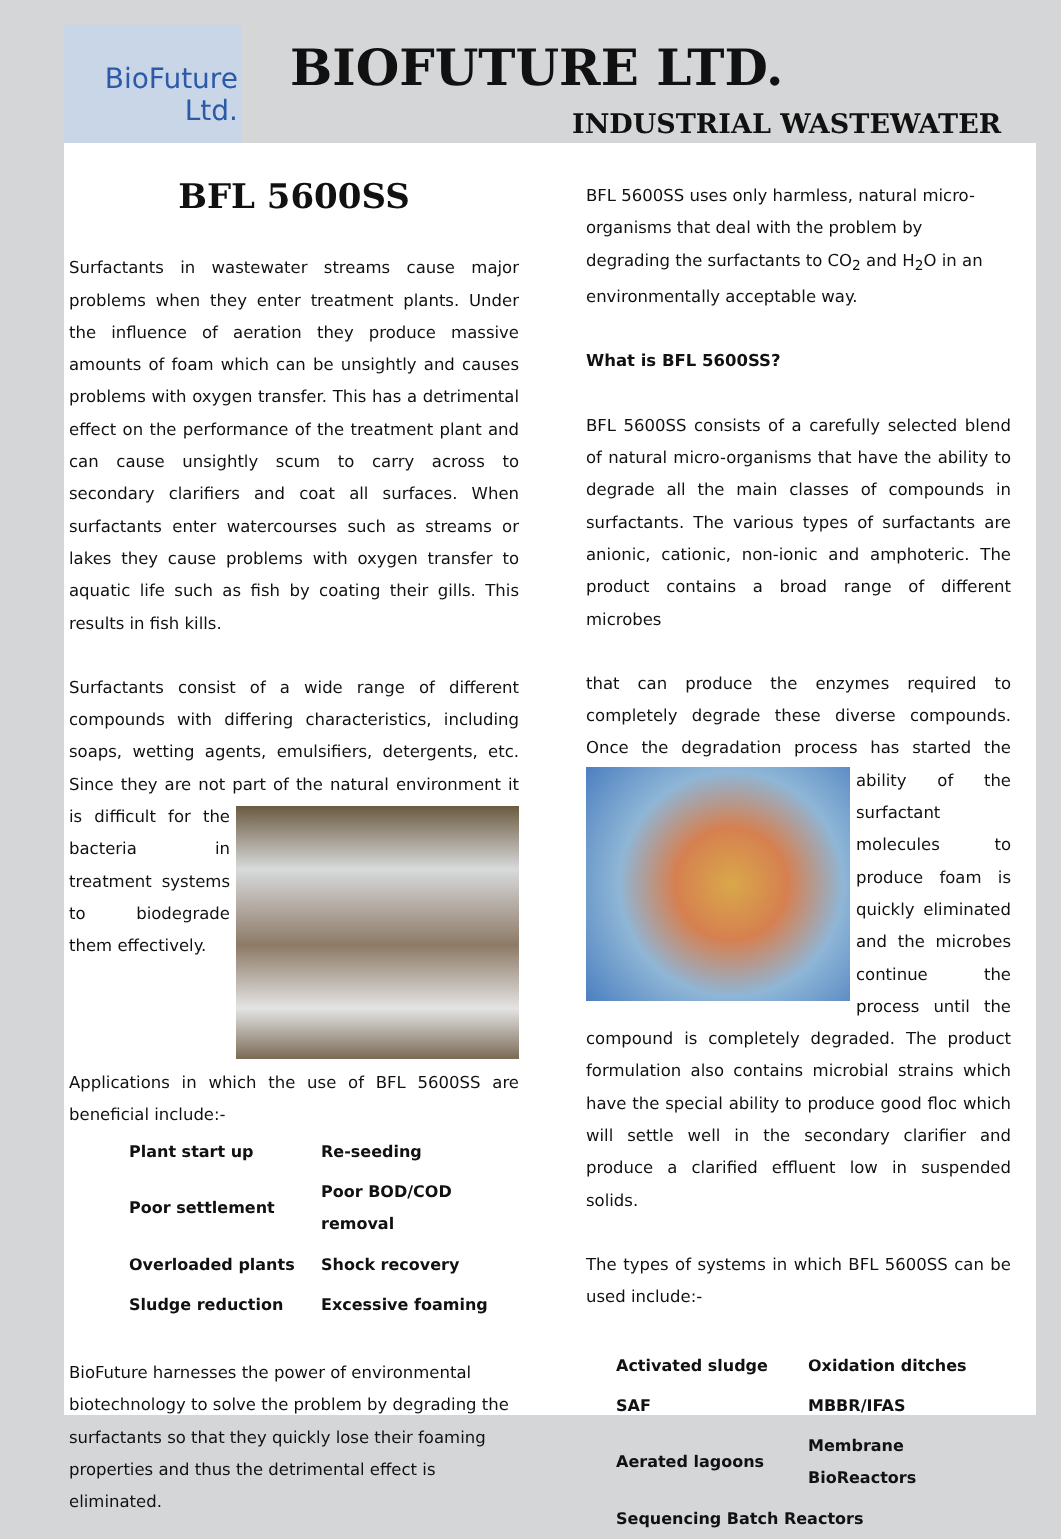BioFuture
Ltd.
BIOFUTURE LTD.
INDUSTRIAL WASTEWATER
BFL 5600SS
Surfactants in wastewater streams cause major problems when they enter treatment plants. Under the influence of aeration they produce massive amounts of foam which can be unsightly and causes problems with oxygen transfer. This has a detrimental effect on the performance of the treatment plant and can cause unsightly scum to carry across to secondary clarifiers and coat all surfaces. When surfactants enter watercourses such as streams or lakes they cause problems with oxygen transfer to aquatic life such as fish by coating their gills. This results in fish kills.
Surfactants consist of a wide range of different compounds with differing characteristics, including soaps, wetting agents, emulsifiers, detergents, etc. Since they are not part of the natural environment it is difficult for the bacteria in treatment systems to biodegrade them effectively.
Applications in which the use of BFL 5600SS are beneficial include:-
| Plant start up | Re-seeding |
| Poor settlement | Poor BOD/COD removal |
| Overloaded plants | Shock recovery |
| Sludge reduction | Excessive foaming |
BioFuture harnesses the power of environmental biotechnology to solve the problem by degrading the surfactants so that they quickly lose their foaming properties and thus the detrimental effect is eliminated.
BFL 5600SS uses only harmless, natural micro-organisms that deal with the problem by degrading the surfactants to CO<sub>2</sub> and H<sub>2</sub>O in an environmentally acceptable way.
What is BFL 5600SS?
BFL 5600SS consists of a carefully selected blend of natural micro-organisms that have the ability to degrade all the main classes of compounds in surfactants. The various types of surfactants are anionic, cationic, non-ionic and amphoteric. The product contains a broad range of different microbes
that can produce the enzymes required to completely degrade these diverse compounds. Once the degradation process has started the ability of the surfactant molecules to produce foam is quickly eliminated and the microbes continue the process until the compound is completely degraded. The product formulation also contains microbial strains which have the special ability to produce good floc which will settle well in the secondary clarifier and produce a clarified effluent low in suspended solids.
The types of systems in which BFL 5600SS can be used include:-
| Activated sludge | Oxidation ditches |
| SAF | MBBR/IFAS |
| Aerated lagoons | Membrane BioReactors |
| Sequencing Batch Reactors | |